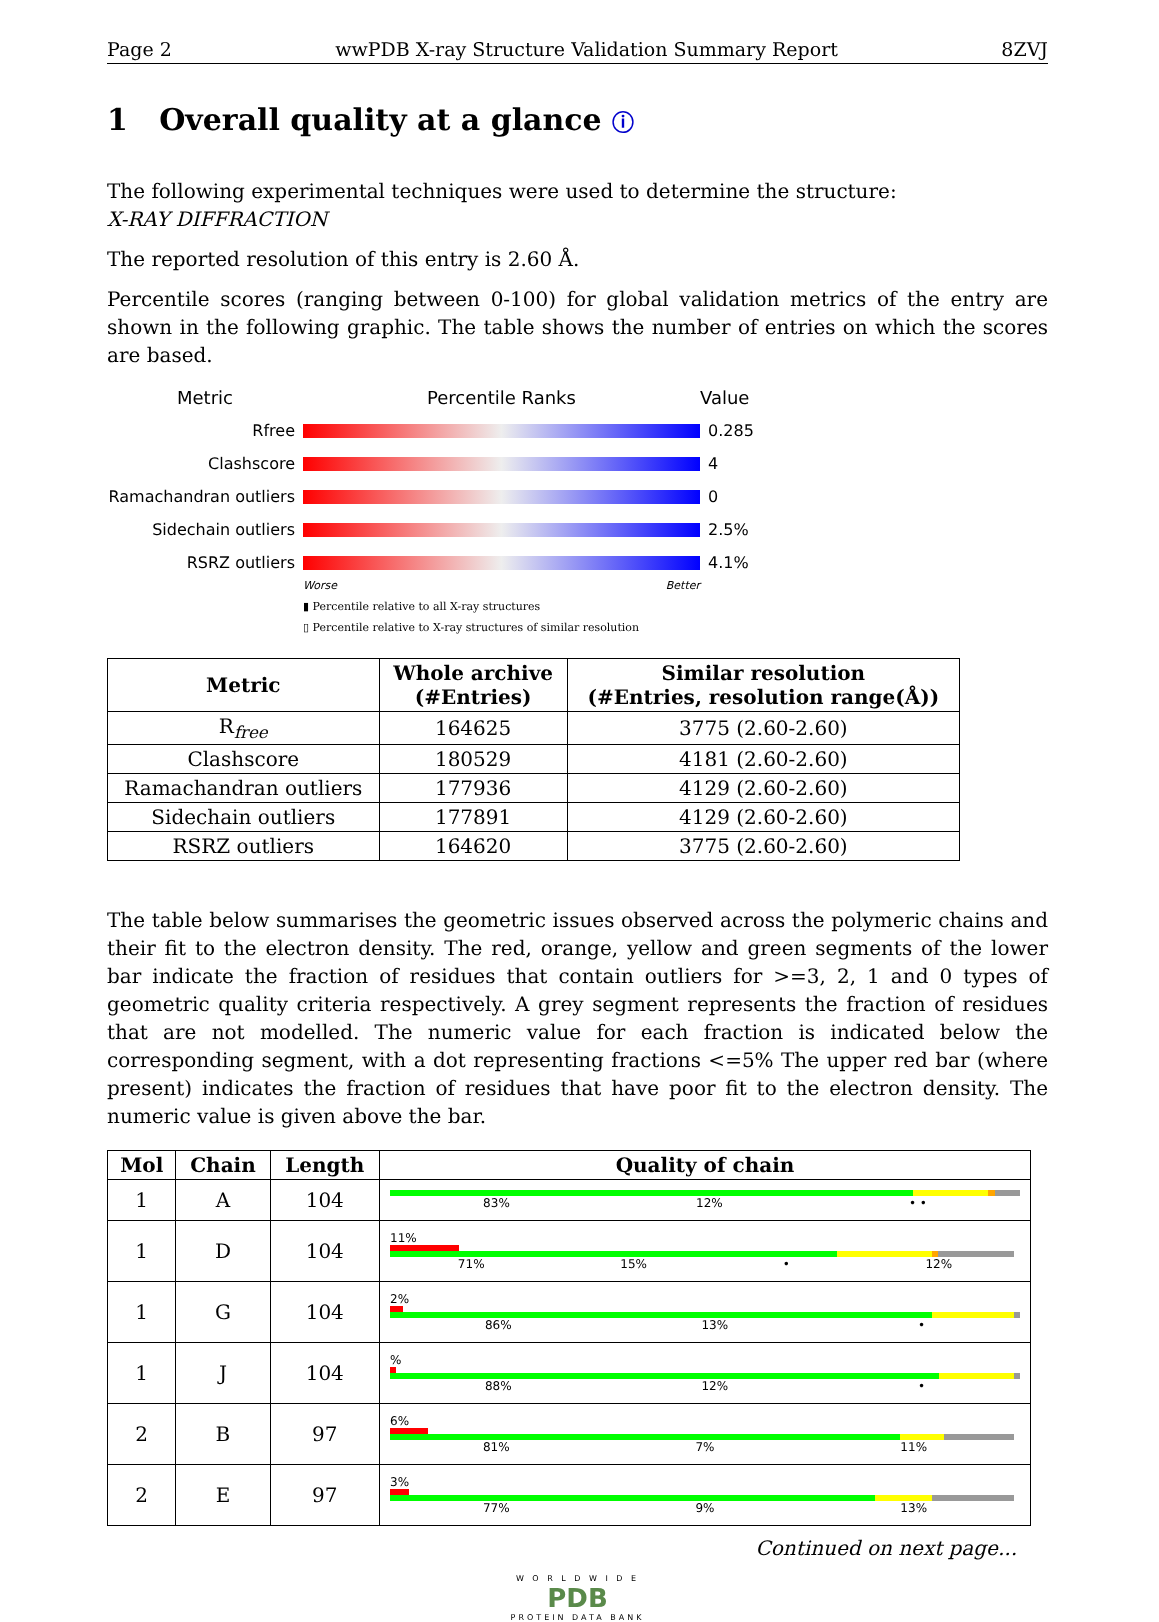Page 2 wwPDB X-ray Structure Validation Summary Report 8ZVJ
1 Overall quality at a glance ⓘ
The following experimental techniques were used to determine the structure:
X-RAY DIFFRACTION
The reported resolution of this entry is 2.60 Å.
Percentile scores (ranging between 0-100) for global validation metrics of the entry are shown in the following graphic. The table shows the number of entries on which the scores are based.
Metric Percentile Ranks Value
Rfree 0.285
Clashscore 4
Ramachandran outliers
0
Sidechain outliers 2.5%
RSRZ outliers 4.1%
Worse Better
▮ Percentile relative to all X-ray structures
▯ Percentile relative to X-ray structures of similar resolution
| Metric | Whole archive (#Entries) | Similar resolution (#Entries, resolution range(Å)) |
| --- | --- | --- |
| R<sub>free</sub> | 164625 | 3775 (2.60-2.60) |
| Clashscore | 180529 | 4181 (2.60-2.60) |
| Ramachandran outliers | 177936 | 4129 (2.60-2.60) |
| Sidechain outliers | 177891 | 4129 (2.60-2.60) |
| RSRZ outliers | 164620 | 3775 (2.60-2.60) |
The table below summarises the geometric issues observed across the polymeric chains and their fit to the electron density. The red, orange, yellow and green segments of the lower bar indicate the fraction of residues that contain outliers for >=3, 2, 1 and 0 types of geometric quality criteria respectively. A grey segment represents the fraction of residues that are not modelled. The numeric value for each fraction is indicated below the corresponding segment, with a dot representing fractions <=5% The upper red bar (where present) indicates the fraction of residues that have poor fit to the electron density. The numeric value is given above the bar.
| Mol | Chain | Length | Quality of chain |
| --- | --- | --- | --- |
| 1 | A | 104 | 83% 12% • • |
| 1 | D | 104 | 11% 71% 15% • 12% |
| 1 | G | 104 | 2% 86% 13% • |
| 1 | J | 104 | % 88% 12% • |
| 2 | B | 97 | 6% 81% 7% 11% |
| 2 | E | 97 | 3% 77% 9% 13% |
Continued on next page...
W O R L D W I D E
PDB
PROTEIN DATA BANK